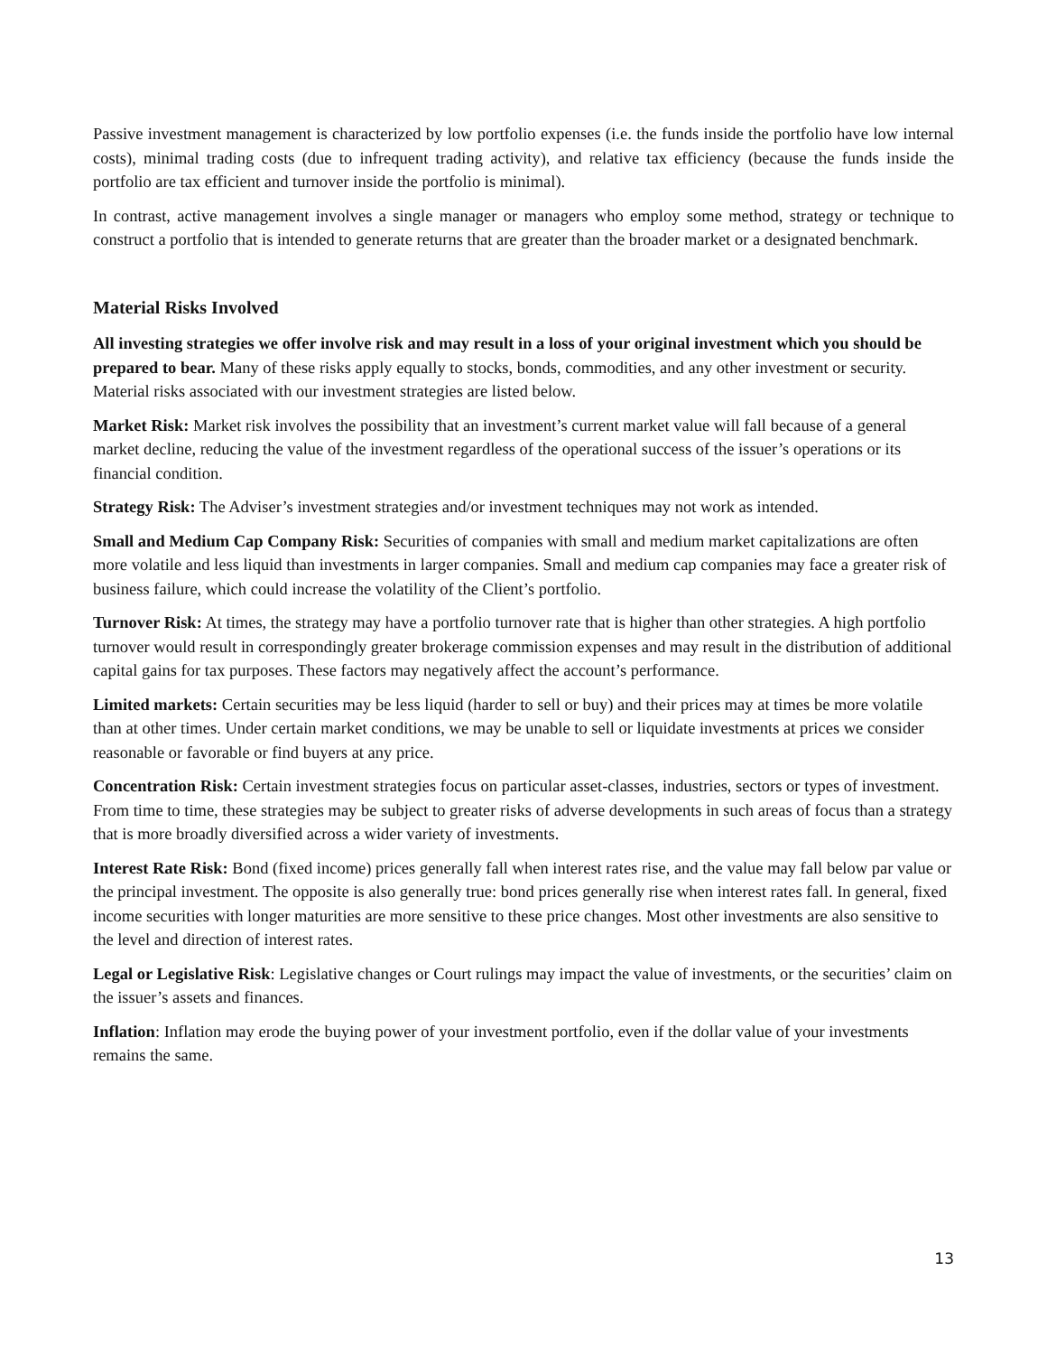Passive investment management is characterized by low portfolio expenses (i.e. the funds inside the portfolio have low internal costs), minimal trading costs (due to infrequent trading activity), and relative tax efficiency (because the funds inside the portfolio are tax efficient and turnover inside the portfolio is minimal).
In contrast, active management involves a single manager or managers who employ some method, strategy or technique to construct a portfolio that is intended to generate returns that are greater than the broader market or a designated benchmark.
Material Risks Involved
All investing strategies we offer involve risk and may result in a loss of your original investment which you should be prepared to bear. Many of these risks apply equally to stocks, bonds, commodities, and any other investment or security. Material risks associated with our investment strategies are listed below.
Market Risk: Market risk involves the possibility that an investment’s current market value will fall because of a general market decline, reducing the value of the investment regardless of the operational success of the issuer’s operations or its financial condition.
Strategy Risk: The Adviser’s investment strategies and/or investment techniques may not work as intended.
Small and Medium Cap Company Risk: Securities of companies with small and medium market capitalizations are often more volatile and less liquid than investments in larger companies. Small and medium cap companies may face a greater risk of business failure, which could increase the volatility of the Client’s portfolio.
Turnover Risk: At times, the strategy may have a portfolio turnover rate that is higher than other strategies. A high portfolio turnover would result in correspondingly greater brokerage commission expenses and may result in the distribution of additional capital gains for tax purposes. These factors may negatively affect the account’s performance.
Limited markets: Certain securities may be less liquid (harder to sell or buy) and their prices may at times be more volatile than at other times. Under certain market conditions, we may be unable to sell or liquidate investments at prices we consider reasonable or favorable or find buyers at any price.
Concentration Risk: Certain investment strategies focus on particular asset-classes, industries, sectors or types of investment. From time to time, these strategies may be subject to greater risks of adverse developments in such areas of focus than a strategy that is more broadly diversified across a wider variety of investments.
Interest Rate Risk: Bond (fixed income) prices generally fall when interest rates rise, and the value may fall below par value or the principal investment. The opposite is also generally true: bond prices generally rise when interest rates fall. In general, fixed income securities with longer maturities are more sensitive to these price changes. Most other investments are also sensitive to the level and direction of interest rates.
Legal or Legislative Risk: Legislative changes or Court rulings may impact the value of investments, or the securities’ claim on the issuer’s assets and finances.
Inflation: Inflation may erode the buying power of your investment portfolio, even if the dollar value of your investments remains the same.
13